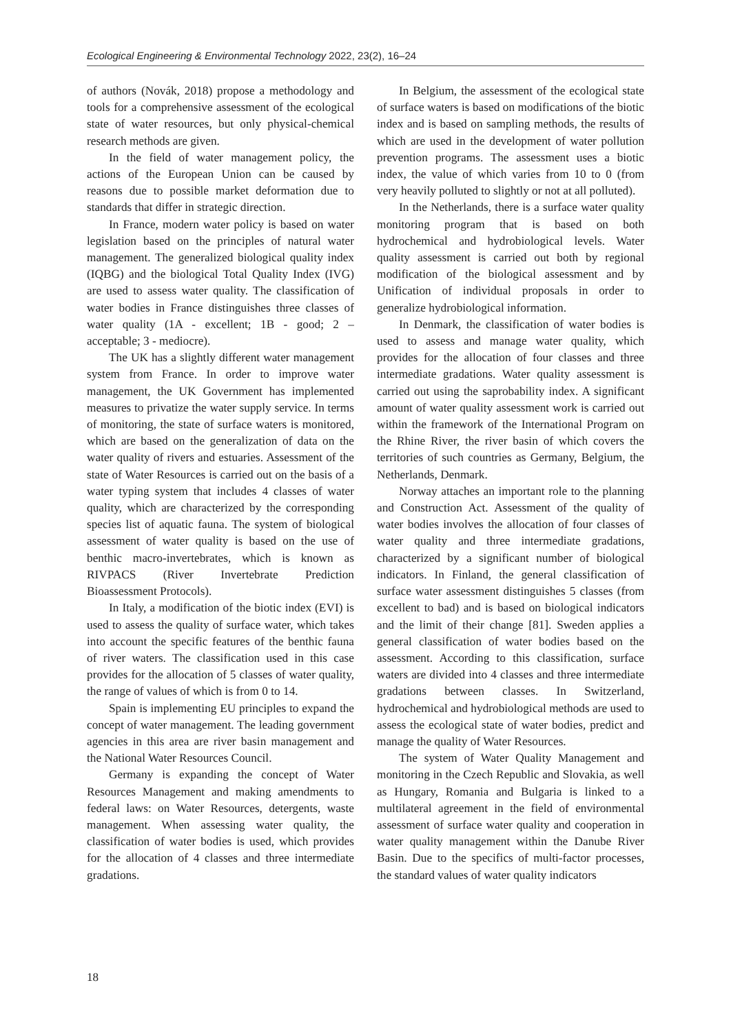Ecological Engineering & Environmental Technology 2022, 23(2), 16–24
of authors (Novák, 2018) propose a methodology and tools for a comprehensive assessment of the ecological state of water resources, but only physical-chemical research methods are given.
In the field of water management policy, the actions of the European Union can be caused by reasons due to possible market deformation due to standards that differ in strategic direction.
In France, modern water policy is based on water legislation based on the principles of natural water management. The generalized biological quality index (IQBG) and the biological Total Quality Index (IVG) are used to assess water quality. The classification of water bodies in France distinguishes three classes of water quality (1A - excellent; 1B - good; 2 – acceptable; 3 - mediocre).
The UK has a slightly different water management system from France. In order to improve water management, the UK Government has implemented measures to privatize the water supply service. In terms of monitoring, the state of surface waters is monitored, which are based on the generalization of data on the water quality of rivers and estuaries. Assessment of the state of Water Resources is carried out on the basis of a water typing system that includes 4 classes of water quality, which are characterized by the corresponding species list of aquatic fauna. The system of biological assessment of water quality is based on the use of benthic macro-invertebrates, which is known as RIVPACS (River Invertebrate Prediction Bioassessment Protocols).
In Italy, a modification of the biotic index (EVI) is used to assess the quality of surface water, which takes into account the specific features of the benthic fauna of river waters. The classification used in this case provides for the allocation of 5 classes of water quality, the range of values of which is from 0 to 14.
Spain is implementing EU principles to expand the concept of water management. The leading government agencies in this area are river basin management and the National Water Resources Council.
Germany is expanding the concept of Water Resources Management and making amendments to federal laws: on Water Resources, detergents, waste management. When assessing water quality, the classification of water bodies is used, which provides for the allocation of 4 classes and three intermediate gradations.
In Belgium, the assessment of the ecological state of surface waters is based on modifications of the biotic index and is based on sampling methods, the results of which are used in the development of water pollution prevention programs. The assessment uses a biotic index, the value of which varies from 10 to 0 (from very heavily polluted to slightly or not at all polluted).
In the Netherlands, there is a surface water quality monitoring program that is based on both hydrochemical and hydrobiological levels. Water quality assessment is carried out both by regional modification of the biological assessment and by Unification of individual proposals in order to generalize hydrobiological information.
In Denmark, the classification of water bodies is used to assess and manage water quality, which provides for the allocation of four classes and three intermediate gradations. Water quality assessment is carried out using the saprobability index. A significant amount of water quality assessment work is carried out within the framework of the International Program on the Rhine River, the river basin of which covers the territories of such countries as Germany, Belgium, the Netherlands, Denmark.
Norway attaches an important role to the planning and Construction Act. Assessment of the quality of water bodies involves the allocation of four classes of water quality and three intermediate gradations, characterized by a significant number of biological indicators. In Finland, the general classification of surface water assessment distinguishes 5 classes (from excellent to bad) and is based on biological indicators and the limit of their change [81]. Sweden applies a general classification of water bodies based on the assessment. According to this classification, surface waters are divided into 4 classes and three intermediate gradations between classes. In Switzerland, hydrochemical and hydrobiological methods are used to assess the ecological state of water bodies, predict and manage the quality of Water Resources.
The system of Water Quality Management and monitoring in the Czech Republic and Slovakia, as well as Hungary, Romania and Bulgaria is linked to a multilateral agreement in the field of environmental assessment of surface water quality and cooperation in water quality management within the Danube River Basin. Due to the specifics of multi-factor processes, the standard values of water quality indicators
18